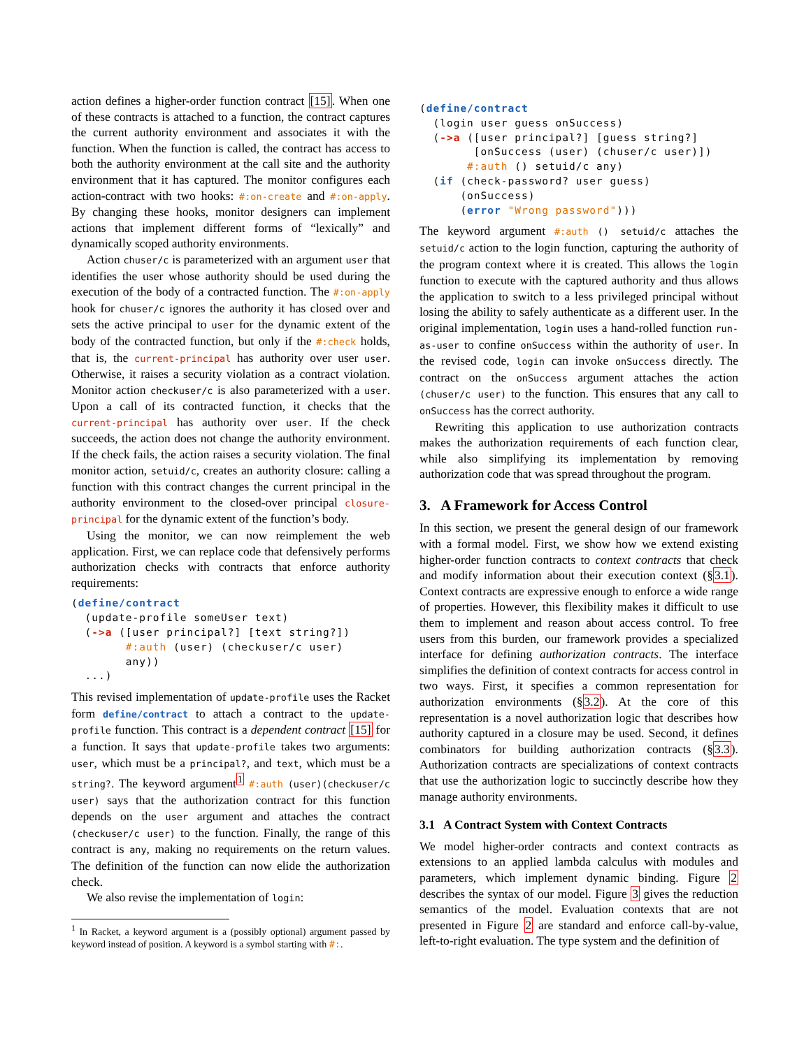action defines a higher-order function contract [15]. When one of these contracts is attached to a function, the contract captures the current authority environment and associates it with the function. When the function is called, the contract has access to both the authority environment at the call site and the authority environment that it has captured. The monitor configures each action-contract with two hooks: #:on-create and #:on-apply. By changing these hooks, monitor designers can implement actions that implement different forms of “lexically” and dynamically scoped authority environments.
Action chuser/c is parameterized with an argument user that identifies the user whose authority should be used during the execution of the body of a contracted function. The #:on-apply hook for chuser/c ignores the authority it has closed over and sets the active principal to user for the dynamic extent of the body of the contracted function, but only if the #:check holds, that is, the current-principal has authority over user user. Otherwise, it raises a security violation as a contract violation. Monitor action checkuser/c is also parameterized with a user. Upon a call of its contracted function, it checks that the current-principal has authority over user. If the check succeeds, the action does not change the authority environment. If the check fails, the action raises a security violation. The final monitor action, setuid/c, creates an authority closure: calling a function with this contract changes the current principal in the authority environment to the closed-over principal closure-principal for the dynamic extent of the function’s body.
Using the monitor, we can now reimplement the web application. First, we can replace code that defensively performs authorization checks with contracts that enforce authority requirements:
(define/contract
  (update-profile someUser text)
  (->a ([user principal?] [text string?])
        #:auth (user) (checkuser/c user)
        any))
  ...)
This revised implementation of update-profile uses the Racket form define/contract to attach a contract to the update-profile function. This contract is a dependent contract [15] for a function. It says that update-profile takes two arguments: user, which must be a principal?, and text, which must be a string?. The keyword argument<sup>1</sup> #:auth (user)(checkuser/c user) says that the authorization contract for this function depends on the user argument and attaches the contract (checkuser/c user) to the function. Finally, the range of this contract is any, making no requirements on the return values. The definition of the function can now elide the authorization check.
We also revise the implementation of login:
<sup>1</sup> In Racket, a keyword argument is a (possibly optional) argument passed by keyword instead of position. A keyword is a symbol starting with #:.
(define/contract
  (login user guess onSuccess)
  (->a ([user principal?] [guess string?]
        [onSuccess (user) (chuser/c user)])
       #:auth () setuid/c any)
  (if (check-password? user guess)
      (onSuccess)
      (error "Wrong password")))
The keyword argument #:auth () setuid/c attaches the setuid/c action to the login function, capturing the authority of the program context where it is created. This allows the login function to execute with the captured authority and thus allows the application to switch to a less privileged principal without losing the ability to safely authenticate as a different user. In the original implementation, login uses a hand-rolled function run-as-user to confine onSuccess within the authority of user. In the revised code, login can invoke onSuccess directly. The contract on the onSuccess argument attaches the action (chuser/c user) to the function. This ensures that any call to onSuccess has the correct authority.
Rewriting this application to use authorization contracts makes the authorization requirements of each function clear, while also simplifying its implementation by removing authorization code that was spread throughout the program.
3. A Framework for Access Control
In this section, we present the general design of our framework with a formal model. First, we show how we extend existing higher-order function contracts to context contracts that check and modify information about their execution context (§3.1). Context contracts are expressive enough to enforce a wide range of properties. However, this flexibility makes it difficult to use them to implement and reason about access control. To free users from this burden, our framework provides a specialized interface for defining authorization contracts. The interface simplifies the definition of context contracts for access control in two ways. First, it specifies a common representation for authorization environments (§3.2). At the core of this representation is a novel authorization logic that describes how authority captured in a closure may be used. Second, it defines combinators for building authorization contracts (§3.3). Authorization contracts are specializations of context contracts that use the authorization logic to succinctly describe how they manage authority environments.
3.1 A Contract System with Context Contracts
We model higher-order contracts and context contracts as extensions to an applied lambda calculus with modules and parameters, which implement dynamic binding. Figure 2 describes the syntax of our model. Figure 3 gives the reduction semantics of the model. Evaluation contexts that are not presented in Figure 2 are standard and enforce call-by-value, left-to-right evaluation. The type system and the definition of